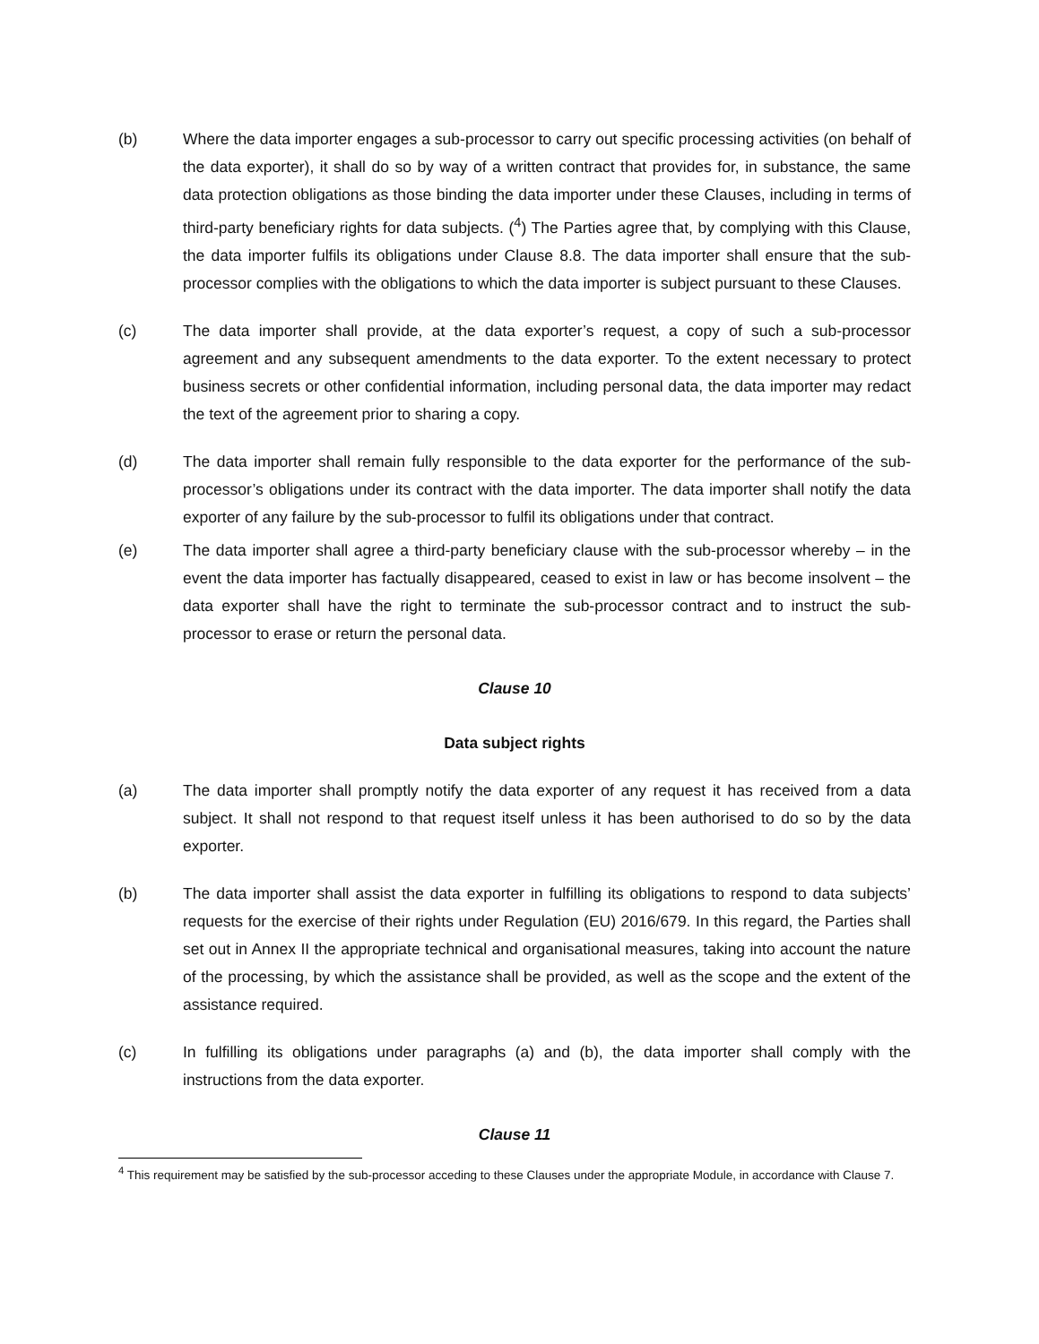(b) Where the data importer engages a sub-processor to carry out specific processing activities (on behalf of the data exporter), it shall do so by way of a written contract that provides for, in substance, the same data protection obligations as those binding the data importer under these Clauses, including in terms of third-party beneficiary rights for data subjects. (<sup>4</sup>) The Parties agree that, by complying with this Clause, the data importer fulfils its obligations under Clause 8.8. The data importer shall ensure that the sub-processor complies with the obligations to which the data importer is subject pursuant to these Clauses.
(c) The data importer shall provide, at the data exporter’s request, a copy of such a sub-processor agreement and any subsequent amendments to the data exporter. To the extent necessary to protect business secrets or other confidential information, including personal data, the data importer may redact the text of the agreement prior to sharing a copy.
(d) The data importer shall remain fully responsible to the data exporter for the performance of the sub-processor’s obligations under its contract with the data importer. The data importer shall notify the data exporter of any failure by the sub-processor to fulfil its obligations under that contract.
(e) The data importer shall agree a third-party beneficiary clause with the sub-processor whereby – in the event the data importer has factually disappeared, ceased to exist in law or has become insolvent – the data exporter shall have the right to terminate the sub-processor contract and to instruct the sub-processor to erase or return the personal data.
Clause 10
Data subject rights
(a) The data importer shall promptly notify the data exporter of any request it has received from a data subject. It shall not respond to that request itself unless it has been authorised to do so by the data exporter.
(b) The data importer shall assist the data exporter in fulfilling its obligations to respond to data subjects’ requests for the exercise of their rights under Regulation (EU) 2016/679. In this regard, the Parties shall set out in Annex II the appropriate technical and organisational measures, taking into account the nature of the processing, by which the assistance shall be provided, as well as the scope and the extent of the assistance required.
(c) In fulfilling its obligations under paragraphs (a) and (b), the data importer shall comply with the instructions from the data exporter.
Clause 11
<sup>4</sup> This requirement may be satisfied by the sub-processor acceding to these Clauses under the appropriate Module, in accordance with Clause 7.